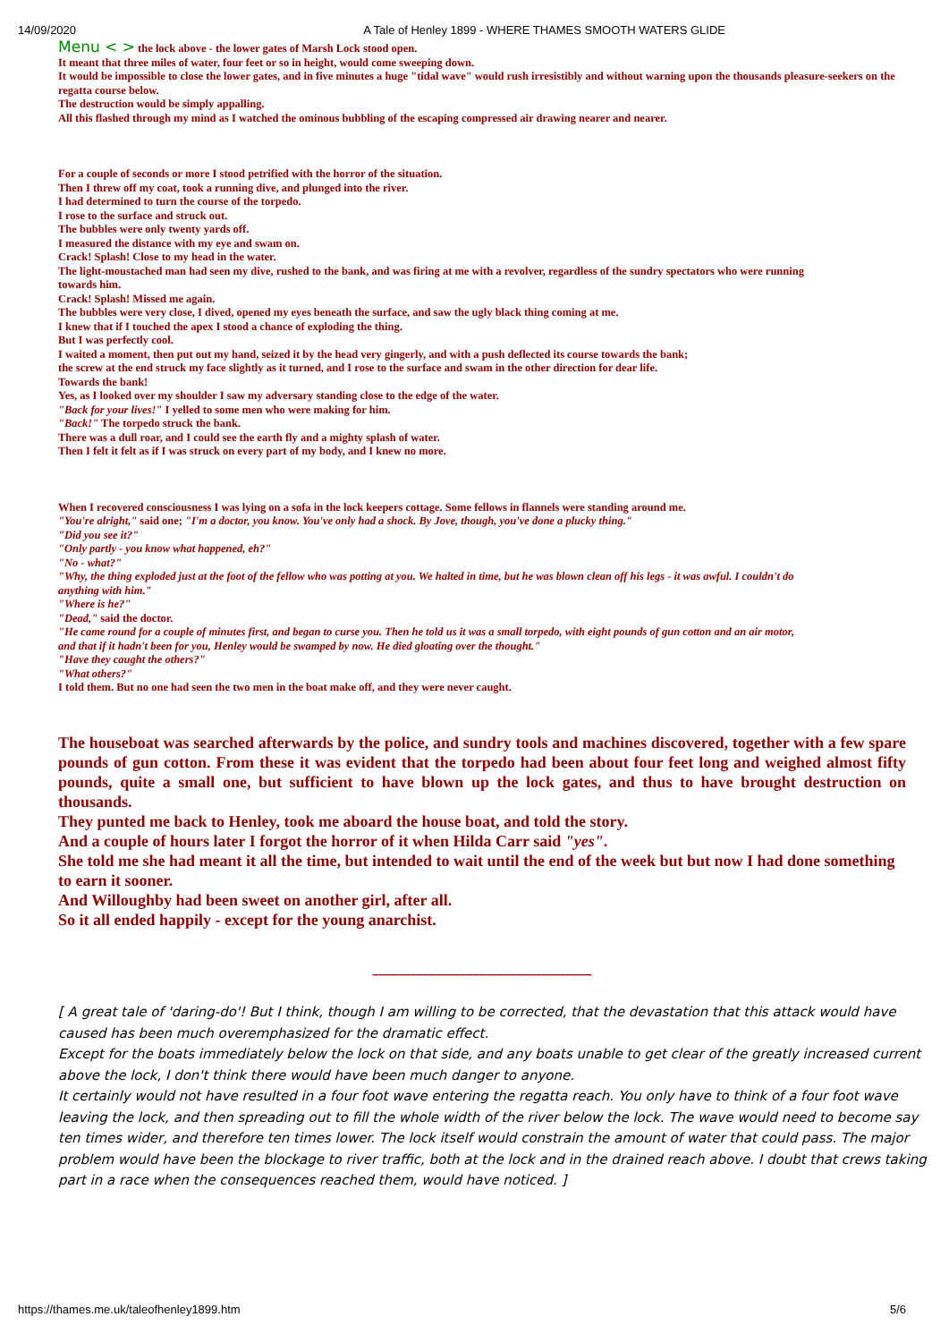14/09/2020 A Tale of Henley 1899 - WHERE THAMES SMOOTH WATERS GLIDE
Menu < > the lock above - the lower gates of Marsh Lock stood open.
It meant that three miles of water, four feet or so in height, would come sweeping down.
It would be impossible to close the lower gates, and in five minutes a huge "tidal wave" would rush irresistibly and without warning upon the thousands pleasure-seekers on the regatta course below.
The destruction would be simply appalling.
All this flashed through my mind as I watched the ominous bubbling of the escaping compressed air drawing nearer and nearer.
For a couple of seconds or more I stood petrified with the horror of the situation.
Then I threw off my coat, took a running dive, and plunged into the river.
I had determined to turn the course of the torpedo.
I rose to the surface and struck out.
The bubbles were only twenty yards off.
I measured the distance with my eye and swam on.
Crack! Splash! Close to my head in the water.
The light-moustached man had seen my dive, rushed to the bank, and was firing at me with a revolver, regardless of the sundry spectators who were running
towards him.
Crack! Splash! Missed me again.
The bubbles were very close, I dived, opened my eyes beneath the surface, and saw the ugly black thing coming at me.
I knew that if I touched the apex I stood a chance of exploding the thing.
But I was perfectly cool.
I waited a moment, then put out my hand, seized it by the head very gingerly, and with a push deflected its course towards the bank;
the screw at the end struck my face slightly as it turned, and I rose to the surface and swam in the other direction for dear life.
Towards the bank!
Yes, as I looked over my shoulder I saw my adversary standing close to the edge of the water.
"Back for your lives!" I yelled to some men who were making for him.
"Back!" The torpedo struck the bank.
There was a dull roar, and I could see the earth fly and a mighty splash of water.
Then I felt it felt as if I was struck on every part of my body, and I knew no more.
When I recovered consciousness I was lying on a sofa in the lock keepers cottage. Some fellows in flannels were standing around me.
"You're alright," said one; "I'm a doctor, you know. You've only had a shock. By Jove, though, you've done a plucky thing."
"Did you see it?"
"Only partly - you know what happened, eh?"
"No - what?"
"Why, the thing exploded just at the foot of the fellow who was potting at you. We halted in time, but he was blown clean off his legs - it was awful. I couldn't do
anything with him."
"Where is he?"
"Dead," said the doctor.
"He came round for a couple of minutes first, and began to curse you. Then he told us it was a small torpedo, with eight pounds of gun cotton and an air motor,
and that if it hadn't been for you, Henley would be swamped by now. He died gloating over the thought."
"Have they caught the others?"
"What others?"
I told them. But no one had seen the two men in the boat make off, and they were never caught.
The houseboat was searched afterwards by the police, and sundry tools and machines discovered, together with a few spare pounds of gun cotton. From these it was evident that the torpedo had been about four feet long and weighed almost fifty pounds, quite a small one, but sufficient to have blown up the lock gates, and thus to have brought destruction on thousands.
They punted me back to Henley, took me aboard the house boat, and told the story.
And a couple of hours later I forgot the horror of it when Hilda Carr said "yes".
She told me she had meant it all the time, but intended to wait until the end of the week but but now I had done something to earn it sooner.
And Willoughby had been sweet on another girl, after all.
So it all ended happily - except for the young anarchist.
___________________________________
[ A great tale of 'daring-do'! But I think, though I am willing to be corrected, that the devastation that this attack would have caused has been much overemphasized for the dramatic effect.
Except for the boats immediately below the lock on that side, and any boats unable to get clear of the greatly increased current above the lock, I don't think there would have been much danger to anyone.
It certainly would not have resulted in a four foot wave entering the regatta reach. You only have to think of a four foot wave leaving the lock, and then spreading out to fill the whole width of the river below the lock. The wave would need to become say ten times wider, and therefore ten times lower. The lock itself would constrain the amount of water that could pass. The major problem would have been the blockage to river traffic, both at the lock and in the drained reach above. I doubt that crews taking part in a race when the consequences reached them, would have noticed. ]
https://thames.me.uk/taleofhenley1899.htm 5/6